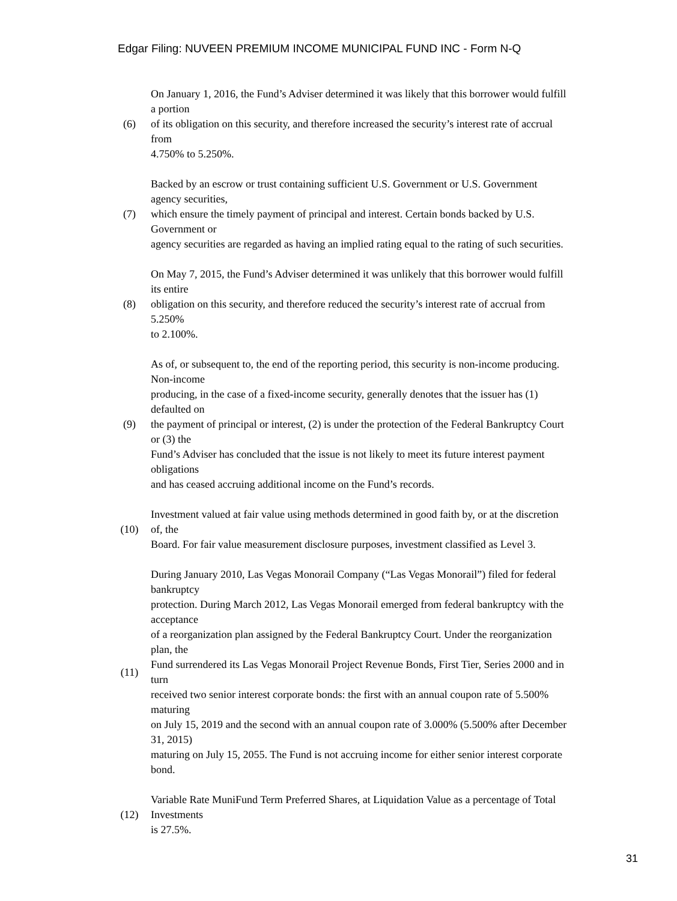Edgar Filing: NUVEEN PREMIUM INCOME MUNICIPAL FUND INC - Form N-Q
(6)
On January 1, 2016, the Fund’s Adviser determined it was likely that this borrower would fulfill
a portion
of its obligation on this security, and therefore increased the security’s interest rate of accrual
from
4.750% to 5.250%.
(7)
Backed by an escrow or trust containing sufficient U.S. Government or U.S. Government
agency securities,
which ensure the timely payment of principal and interest. Certain bonds backed by U.S.
Government or
agency securities are regarded as having an implied rating equal to the rating of such securities.
(8)
On May 7, 2015, the Fund’s Adviser determined it was unlikely that this borrower would fulfill
its entire
obligation on this security, and therefore reduced the security’s interest rate of accrual from
5.250%
to 2.100%.
(9)
As of, or subsequent to, the end of the reporting period, this security is non-income producing.
Non-income
producing, in the case of a fixed-income security, generally denotes that the issuer has (1)
defaulted on
the payment of principal or interest, (2) is under the protection of the Federal Bankruptcy Court
or (3) the
Fund’s Adviser has concluded that the issue is not likely to meet its future interest payment
obligations
and has ceased accruing additional income on the Fund’s records.
(10)
Investment valued at fair value using methods determined in good faith by, or at the discretion
of, the
Board. For fair value measurement disclosure purposes, investment classified as Level 3.
(11)
During January 2010, Las Vegas Monorail Company (“Las Vegas Monorail”) filed for federal
bankruptcy
protection. During March 2012, Las Vegas Monorail emerged from federal bankruptcy with the
acceptance
of a reorganization plan assigned by the Federal Bankruptcy Court. Under the reorganization
plan, the
Fund surrendered its Las Vegas Monorail Project Revenue Bonds, First Tier, Series 2000 and in
turn
received two senior interest corporate bonds: the first with an annual coupon rate of 5.500%
maturing
on July 15, 2019 and the second with an annual coupon rate of 3.000% (5.500% after December
31, 2015)
maturing on July 15, 2055. The Fund is not accruing income for either senior interest corporate
bond.
(12)
Variable Rate MuniFund Term Preferred Shares, at Liquidation Value as a percentage of Total
Investments
is 27.5%.
31